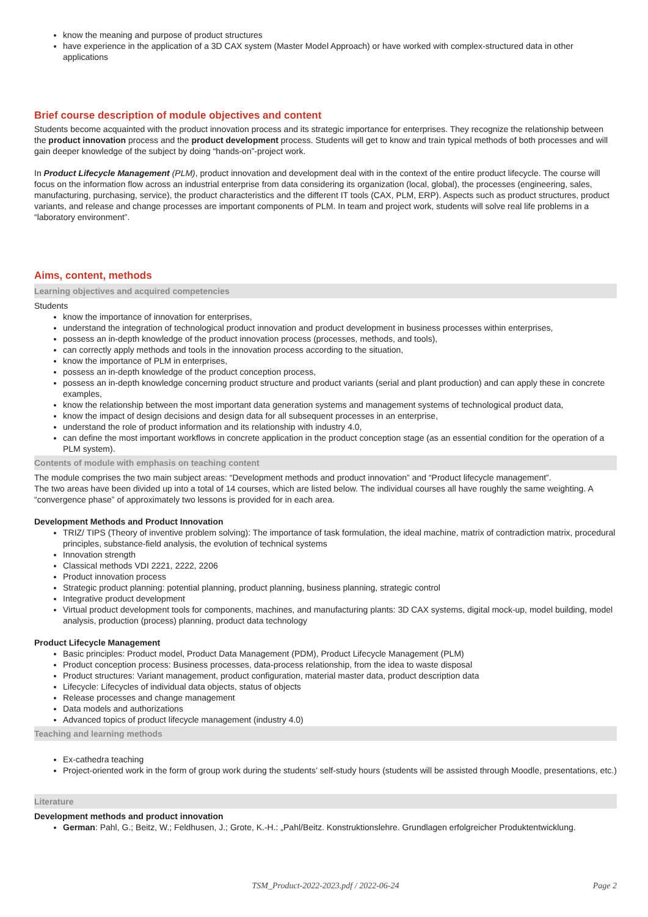know the meaning and purpose of product structures
have experience in the application of a 3D CAX system (Master Model Approach) or have worked with complex-structured data in other applications
Brief course description of module objectives and content
Students become acquainted with the product innovation process and its strategic importance for enterprises. They recognize the relationship between the product innovation process and the product development process. Students will get to know and train typical methods of both processes and will gain deeper knowledge of the subject by doing “hands-on”-project work.
In Product Lifecycle Management (PLM), product innovation and development deal with in the context of the entire product lifecycle. The course will focus on the information flow across an industrial enterprise from data considering its organization (local, global), the processes (engineering, sales, manufacturing, purchasing, service), the product characteristics and the different IT tools (CAX, PLM, ERP). Aspects such as product structures, product variants, and release and change processes are important components of PLM. In team and project work, students will solve real life problems in a “laboratory environment”.
Aims, content, methods
Learning objectives and acquired competencies
Students
know the importance of innovation for enterprises,
understand the integration of technological product innovation and product development in business processes within enterprises,
possess an in-depth knowledge of the product innovation process (processes, methods, and tools),
can correctly apply methods and tools in the innovation process according to the situation,
know the importance of PLM in enterprises,
possess an in-depth knowledge of the product conception process,
possess an in-depth knowledge concerning product structure and product variants (serial and plant production) and can apply these in concrete examples,
know the relationship between the most important data generation systems and management systems of technological product data,
know the impact of design decisions and design data for all subsequent processes in an enterprise,
understand the role of product information and its relationship with industry 4.0,
can define the most important workflows in concrete application in the product conception stage (as an essential condition for the operation of a PLM system).
Contents of module with emphasis on teaching content
The module comprises the two main subject areas: “Development methods and product innovation” and “Product lifecycle management”.
The two areas have been divided up into a total of 14 courses, which are listed below. The individual courses all have roughly the same weighting. A “convergence phase” of approximately two lessons is provided for in each area.
Development Methods and Product Innovation
TRIZ/ TIPS (Theory of inventive problem solving): The importance of task formulation, the ideal machine, matrix of contradiction matrix, procedural principles, substance-field analysis, the evolution of technical systems
Innovation strength
Classical methods VDI 2221, 2222, 2206
Product innovation process
Strategic product planning: potential planning, product planning, business planning, strategic control
Integrative product development
Virtual product development tools for components, machines, and manufacturing plants: 3D CAX systems, digital mock-up, model building, model analysis, production (process) planning, product data technology
Product Lifecycle Management
Basic principles: Product model, Product Data Management (PDM), Product Lifecycle Management (PLM)
Product conception process: Business processes, data-process relationship, from the idea to waste disposal
Product structures: Variant management, product configuration, material master data, product description data
Lifecycle: Lifecycles of individual data objects, status of objects
Release processes and change management
Data models and authorizations
Advanced topics of product lifecycle management (industry 4.0)
Teaching and learning methods
Ex-cathedra teaching
Project-oriented work in the form of group work during the students’ self-study hours (students will be assisted through Moodle, presentations, etc.)
Literature
Development methods and product innovation
German: Pahl, G.; Beitz, W.; Feldhusen, J.; Grote, K.-H.: „Pahl/Beitz. Konstruktionslehre. Grundlagen erfolgreicher Produktentwicklung.
TSM_Product-2022-2023.pdf / 2022-06-24
Page 2